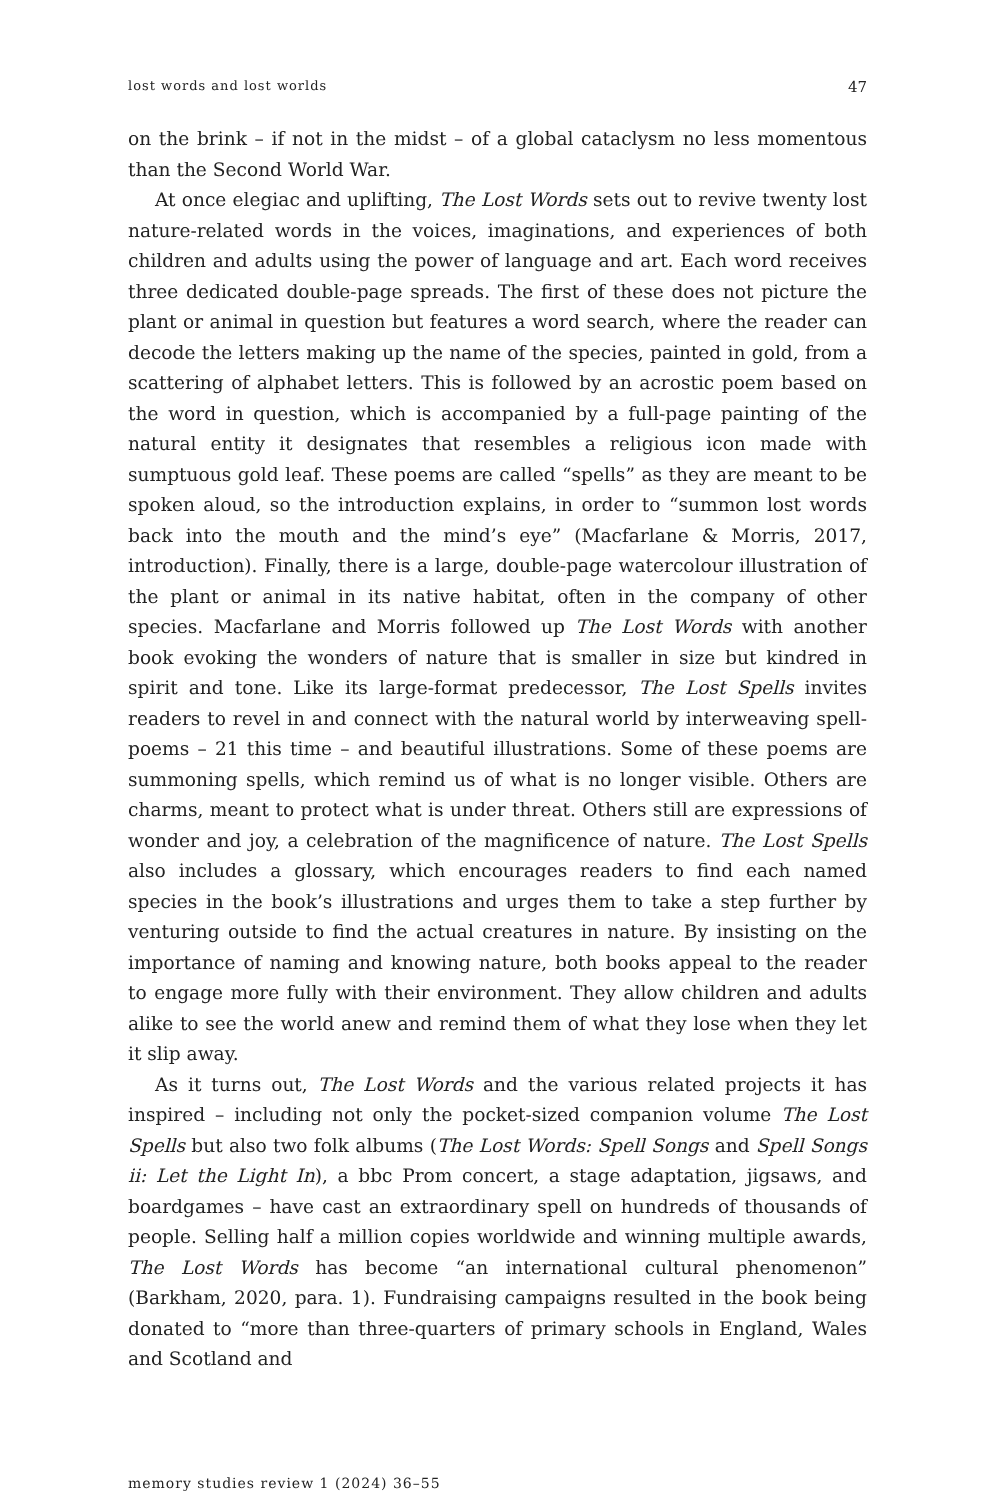lost words and lost worlds 47
on the brink – if not in the midst – of a global cataclysm no less momentous than the Second World War.
At once elegiac and uplifting, The Lost Words sets out to revive twenty lost nature-related words in the voices, imaginations, and experiences of both children and adults using the power of language and art. Each word receives three dedicated double-page spreads. The first of these does not picture the plant or animal in question but features a word search, where the reader can decode the letters making up the name of the species, painted in gold, from a scattering of alphabet letters. This is followed by an acrostic poem based on the word in question, which is accompanied by a full-page painting of the natural entity it designates that resembles a religious icon made with sumptuous gold leaf. These poems are called “spells” as they are meant to be spoken aloud, so the introduction explains, in order to “summon lost words back into the mouth and the mind’s eye” (Macfarlane & Morris, 2017, introduction). Finally, there is a large, double-page watercolour illustration of the plant or animal in its native habitat, often in the company of other species. Macfarlane and Morris followed up The Lost Words with another book evoking the wonders of nature that is smaller in size but kindred in spirit and tone. Like its large-format predecessor, The Lost Spells invites readers to revel in and connect with the natural world by interweaving spell-poems – 21 this time – and beautiful illustrations. Some of these poems are summoning spells, which remind us of what is no longer visible. Others are charms, meant to protect what is under threat. Others still are expressions of wonder and joy, a celebration of the magnificence of nature. The Lost Spells also includes a glossary, which encourages readers to find each named species in the book’s illustrations and urges them to take a step further by venturing outside to find the actual creatures in nature. By insisting on the importance of naming and knowing nature, both books appeal to the reader to engage more fully with their environment. They allow children and adults alike to see the world anew and remind them of what they lose when they let it slip away.
As it turns out, The Lost Words and the various related projects it has inspired – including not only the pocket-sized companion volume The Lost Spells but also two folk albums (The Lost Words: Spell Songs and Spell Songs ii: Let the Light In), a bbc Prom concert, a stage adaptation, jigsaws, and boardgames – have cast an extraordinary spell on hundreds of thousands of people. Selling half a million copies worldwide and winning multiple awards, The Lost Words has become “an international cultural phenomenon” (Barkham, 2020, para. 1). Fundraising campaigns resulted in the book being donated to “more than three-quarters of primary schools in England, Wales and Scotland and
memory studies review 1 (2024) 36–55